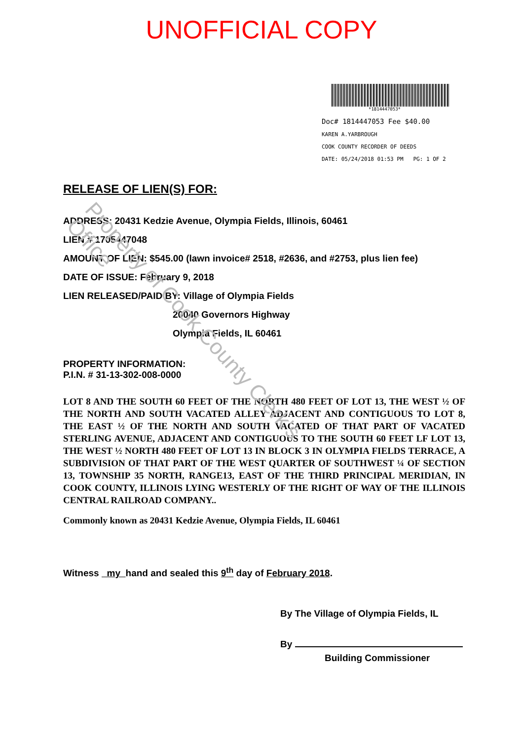UNOFFICIAL COPY
*1814447053*
Doc# 1814447053 Fee $40.00
KAREN A.YARBROUGH
COOK COUNTY RECORDER OF DEEDS
DATE: 05/24/2018 01:53 PM PG: 1 OF 2
RELEASE OF LIEN(S) FOR:
ADDRESS: 20431 Kedzie Avenue, Olympia Fields, Illinois, 60461
LIEN # 1705447048
AMOUNT OF LIEN: $545.00 (lawn invoice# 2518, #2636, and #2753, plus lien fee)
DATE OF ISSUE: February 9, 2018
LIEN RELEASED/PAID BY: Village of Olympia Fields
20040 Governors Highway
Olympia Fields, IL 60461
PROPERTY INFORMATION:
P.I.N. # 31-13-302-008-0000
LOT 8 AND THE SOUTH 60 FEET OF THE NORTH 480 FEET OF LOT 13, THE WEST ½ OF THE NORTH AND SOUTH VACATED ALLEY ADJACENT AND CONTIGUOUS TO LOT 8, THE EAST ½ OF THE NORTH AND SOUTH VACATED OF THAT PART OF VACATED STERLING AVENUE, ADJACENT AND CONTIGUOUS TO THE SOUTH 60 FEET LF LOT 13, THE WEST ½ NORTH 480 FEET OF LOT 13 IN BLOCK 3 IN OLYMPIA FIELDS TERRACE, A SUBDIVISION OF THAT PART OF THE WEST QUARTER OF SOUTHWEST ¼ OF SECTION 13, TOWNSHIP 35 NORTH, RANGE13, EAST OF THE THIRD PRINCIPAL MERIDIAN, IN COOK COUNTY, ILLINOIS LYING WESTERLY OF THE RIGHT OF WAY OF THE ILLINOIS CENTRAL RAILROAD COMPANY..
Commonly known as 20431 Kedzie Avenue, Olympia Fields, IL 60461
Witness my hand and sealed this 9<sup>th</sup> day of February 2018.
By The Village of Olympia Fields, IL
By
Building Commissioner
Property of Cook County Clerk's Office